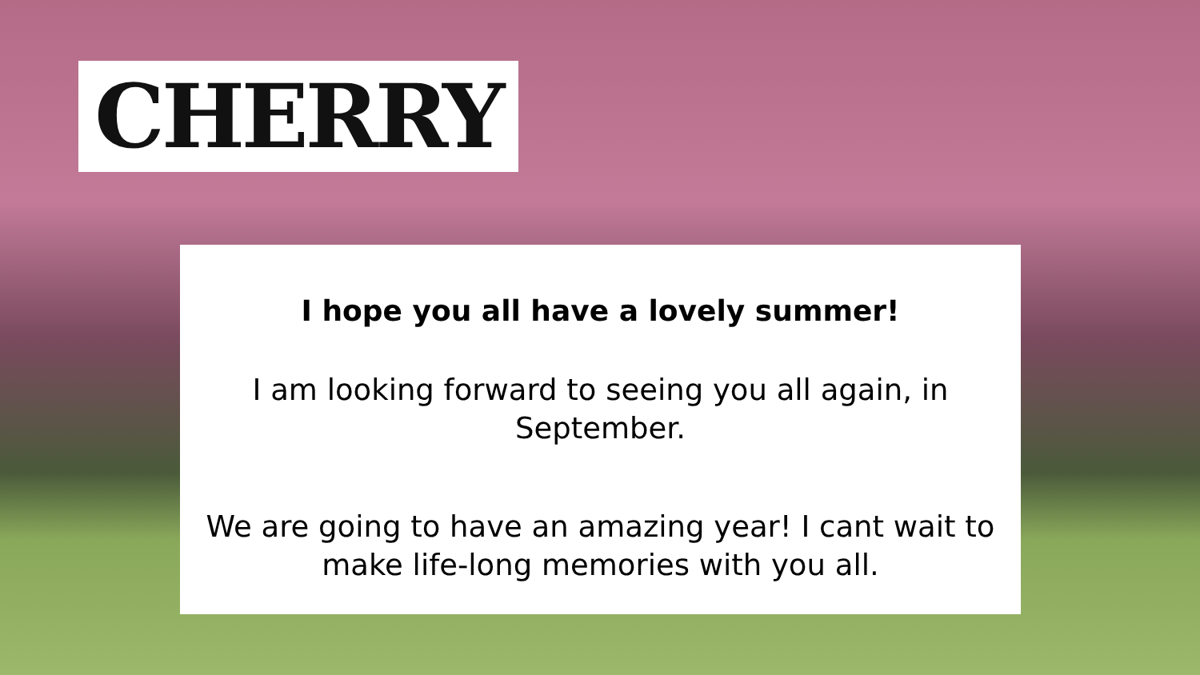CHERRY
I hope you all have a lovely summer!
I am looking forward to seeing you all again, in September.
We are going to have an amazing year! I cant wait to make life-long memories with you all.